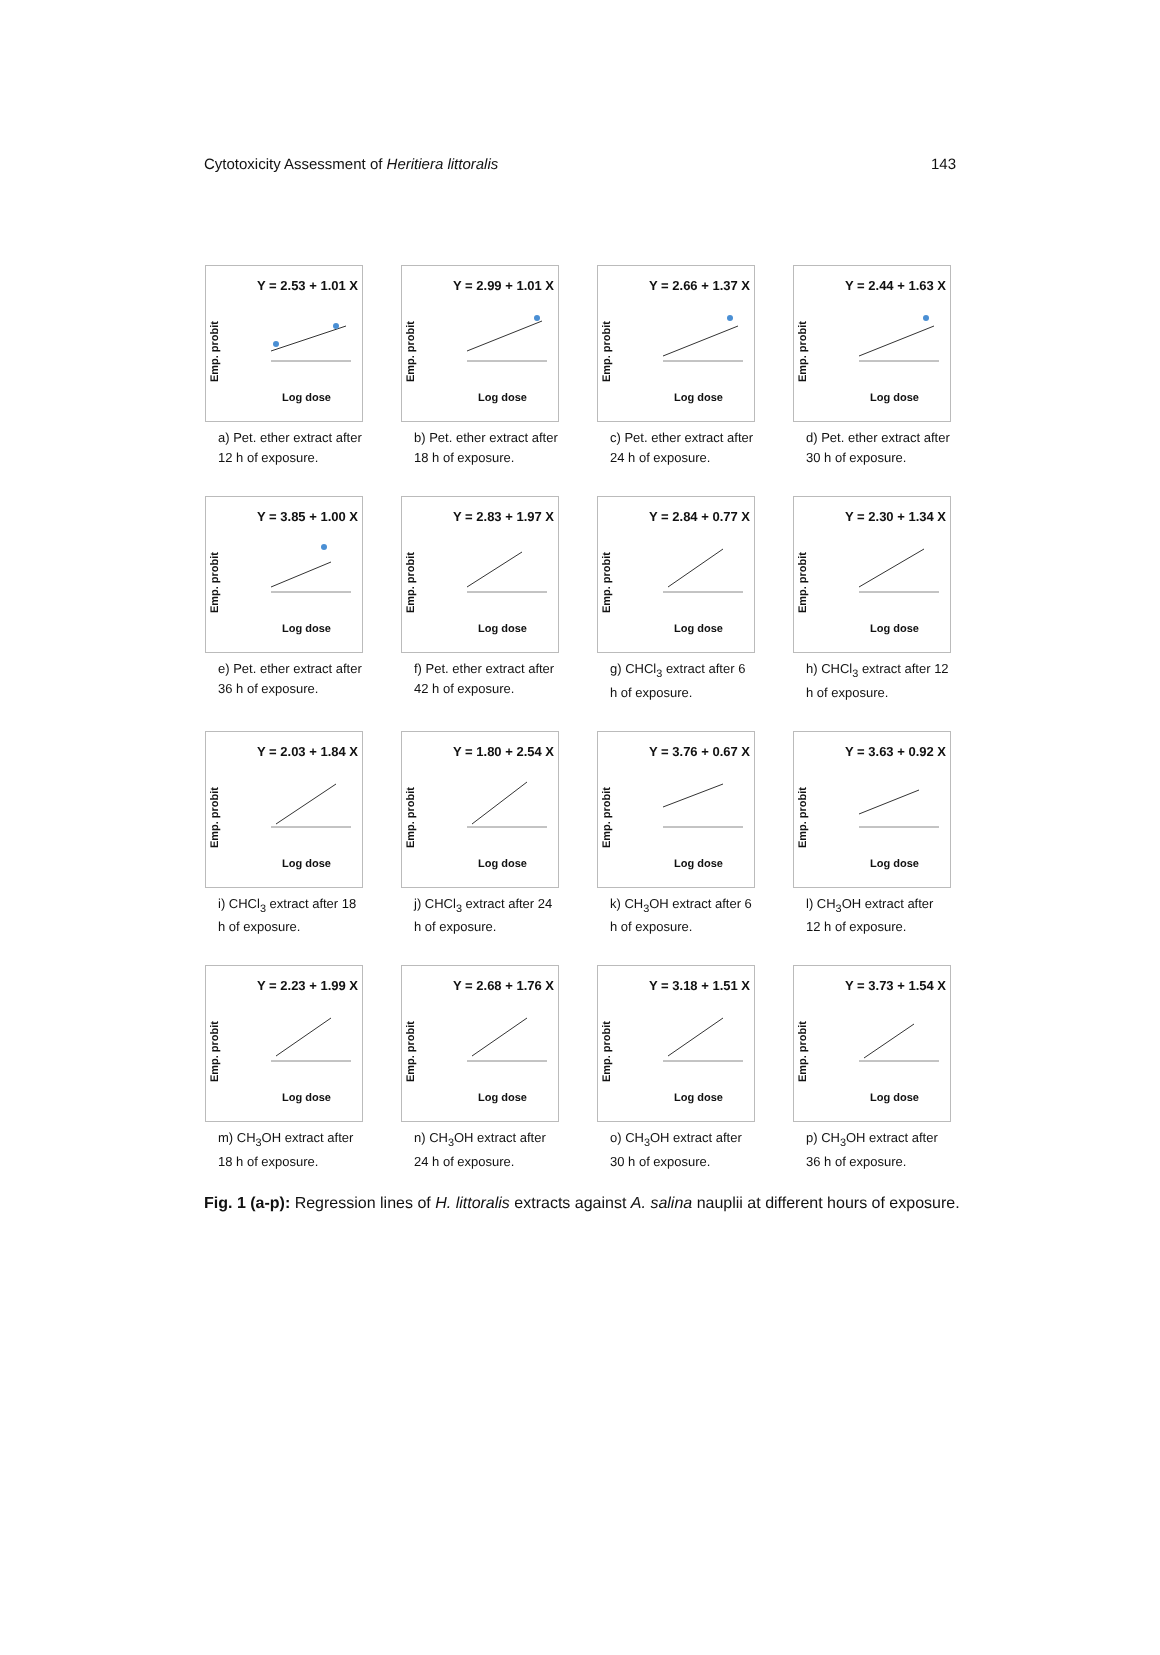Cytotoxicity Assessment of Heritiera littoralis 143
Y = 2.53 + 1.01 X
Emp. probit
Log dose
a) Pet. ether extract after 12 h of exposure.
Y = 2.99 + 1.01 X
Emp. probit
Log dose
b) Pet. ether extract after 18 h of exposure.
Y = 2.66 + 1.37 X
Emp. probit
Log dose
c) Pet. ether extract after 24 h of exposure.
Y = 2.44 + 1.63 X
Emp. probit
Log dose
d) Pet. ether extract after 30 h of exposure.
Y = 3.85 + 1.00 X
Emp. probit
Log dose
e) Pet. ether extract after 36 h of exposure.
Y = 2.83 + 1.97 X
Emp. probit
Log dose
f) Pet. ether extract after 42 h of exposure.
Y = 2.84 + 0.77 X
Emp. probit
Log dose
g) CHCl<sub>3</sub> extract after 6 h of exposure.
Y = 2.30 + 1.34 X
Emp. probit
Log dose
h) CHCl<sub>3</sub> extract after 12 h of exposure.
Y = 2.03 + 1.84 X
Emp. probit
Log dose
i) CHCl<sub>3</sub> extract after 18 h of exposure.
Y = 1.80 + 2.54 X
Emp. probit
Log dose
j) CHCl<sub>3</sub> extract after 24 h of exposure.
Y = 3.76 + 0.67 X
Emp. probit
Log dose
k) CH<sub>3</sub>OH extract after 6 h of exposure.
Y = 3.63 + 0.92 X
Emp. probit
Log dose
l) CH<sub>3</sub>OH extract after 12 h of exposure.
Y = 2.23 + 1.99 X
Emp. probit
Log dose
m) CH<sub>3</sub>OH extract after 18 h of exposure.
Y = 2.68 + 1.76 X
Emp. probit
Log dose
n) CH<sub>3</sub>OH extract after 24 h of exposure.
Y = 3.18 + 1.51 X
Emp. probit
Log dose
o) CH<sub>3</sub>OH extract after 30 h of exposure.
Y = 3.73 + 1.54 X
Emp. probit
Log dose
p) CH<sub>3</sub>OH extract after 36 h of exposure.
Fig. 1 (a-p): Regression lines of H. littoralis extracts against A. salina nauplii at different hours of exposure.